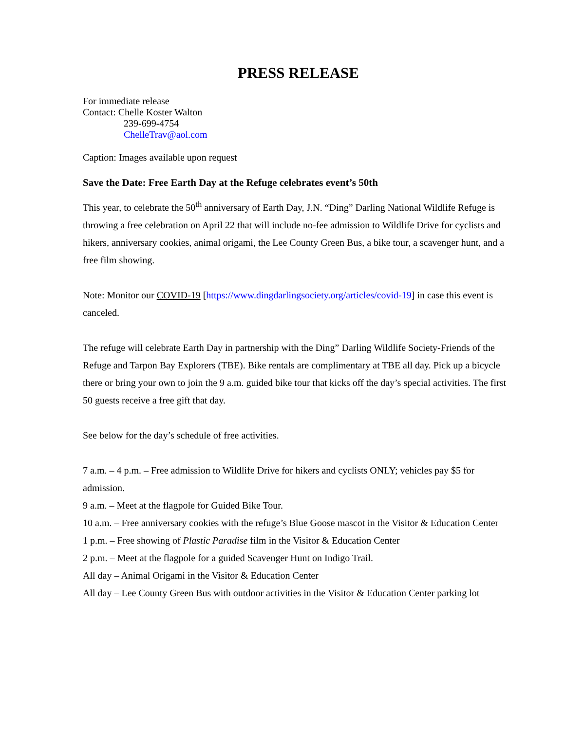PRESS RELEASE
For immediate release
Contact: Chelle Koster Walton
239-699-4754
ChelleTrav@aol.com
Caption: Images available upon request
Save the Date: Free Earth Day at the Refuge celebrates event’s 50th
This year, to celebrate the 50<sup>th</sup> anniversary of Earth Day, J.N. “Ding” Darling National Wildlife Refuge is throwing a free celebration on April 22 that will include no-fee admission to Wildlife Drive for cyclists and hikers, anniversary cookies, animal origami, the Lee County Green Bus, a bike tour, a scavenger hunt, and a free film showing.
Note: Monitor our COVID-19 [https://www.dingdarlingsociety.org/articles/covid-19] in case this event is canceled.
The refuge will celebrate Earth Day in partnership with the Ding” Darling Wildlife Society-Friends of the Refuge and Tarpon Bay Explorers (TBE). Bike rentals are complimentary at TBE all day. Pick up a bicycle there or bring your own to join the 9 a.m. guided bike tour that kicks off the day’s special activities. The first 50 guests receive a free gift that day.
See below for the day’s schedule of free activities.
7 a.m. – 4 p.m. – Free admission to Wildlife Drive for hikers and cyclists ONLY; vehicles pay $5 for admission.
9 a.m. – Meet at the flagpole for Guided Bike Tour.
10 a.m. – Free anniversary cookies with the refuge’s Blue Goose mascot in the Visitor & Education Center
1 p.m. – Free showing of Plastic Paradise film in the Visitor & Education Center
2 p.m. – Meet at the flagpole for a guided Scavenger Hunt on Indigo Trail.
All day – Animal Origami in the Visitor & Education Center
All day – Lee County Green Bus with outdoor activities in the Visitor & Education Center parking lot